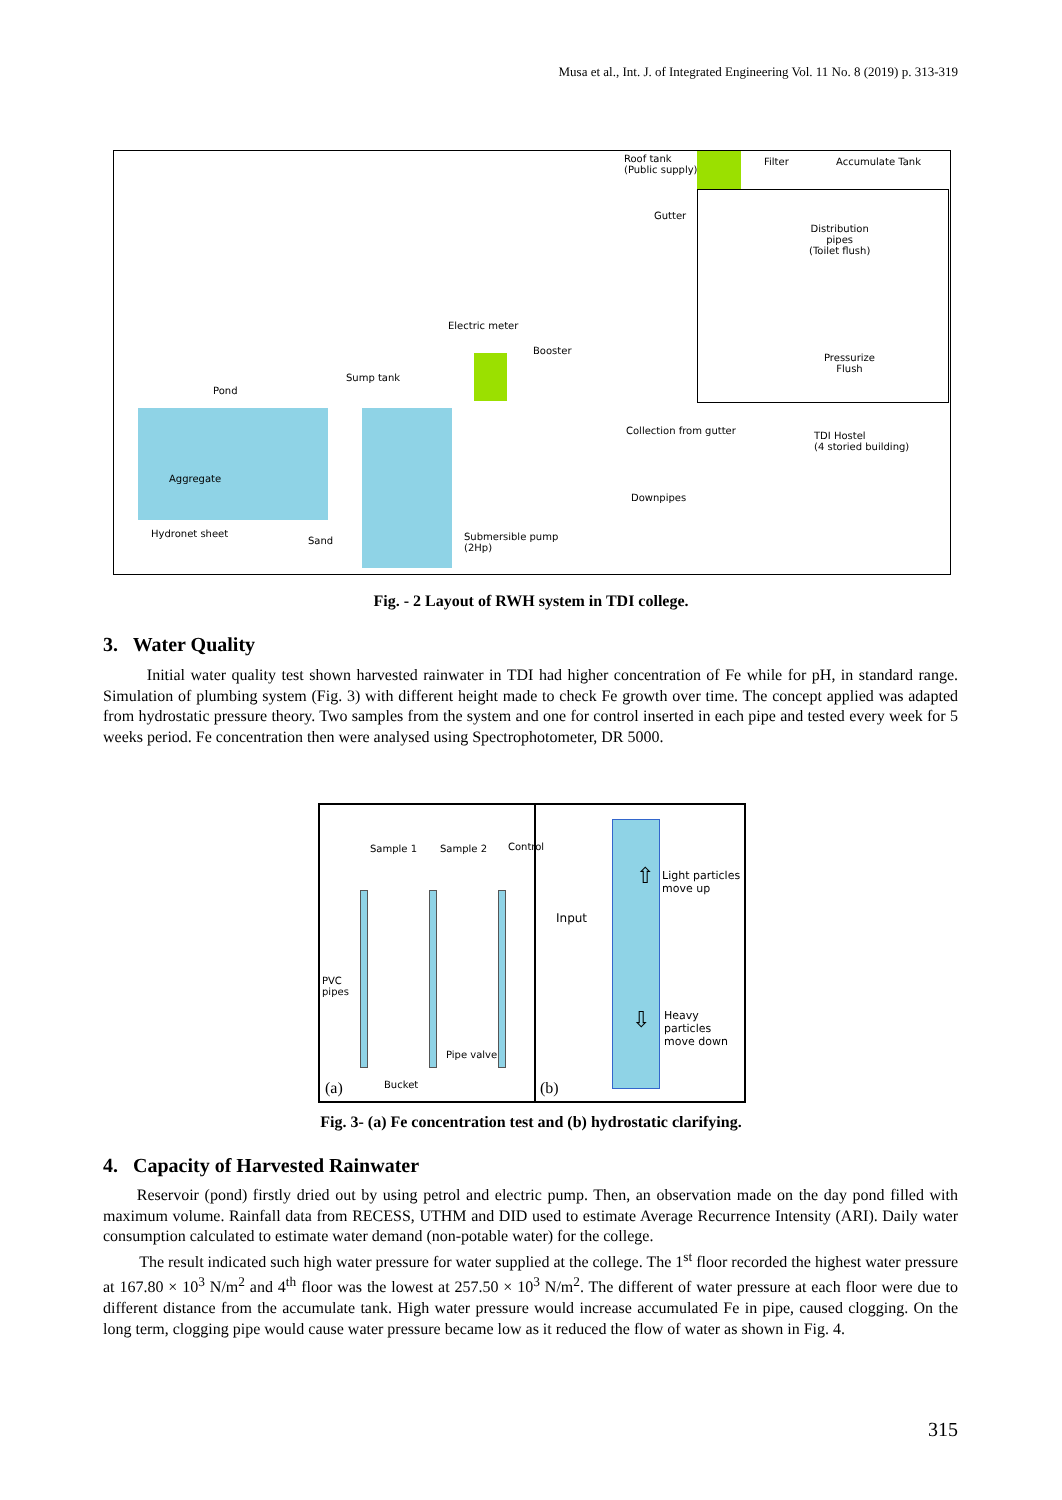Musa et al., Int. J. of Integrated Engineering Vol. 11 No. 8 (2019) p. 313-319
Roof tank
(Public supply)
Filter Accumulate Tank
Gutter
Distribution
pipes
(Toilet flush)
Electric meter
Booster
Sump tank
Pond
Pressurize
Flush
Collection from gutter
TDI Hostel
(4 storied building)
Aggregate
Downpipes
Hydronet sheet
Sand
Submersible pump
(2Hp)
Fig. - 2 Layout of RWH system in TDI college.
3. Water Quality
Initial water quality test shown harvested rainwater in TDI had higher concentration of Fe while for pH, in standard range. Simulation of plumbing system (Fig. 3) with different height made to check Fe growth over time. The concept applied was adapted from hydrostatic pressure theory. Two samples from the system and one for control inserted in each pipe and tested every week for 5 weeks period. Fe concentration then were analysed using Spectrophotometer, DR 5000.
Sample 1 Sample 2 Control
PVC
pipes
Pipe valve
Bucket
(a)
Input
Light particles
move up
Heavy particles
move down
⇧
⇩
(b)
Fig. 3- (a) Fe concentration test and (b) hydrostatic clarifying.
4. Capacity of Harvested Rainwater
Reservoir (pond) firstly dried out by using petrol and electric pump. Then, an observation made on the day pond filled with maximum volume. Rainfall data from RECESS, UTHM and DID used to estimate Average Recurrence Intensity (ARI). Daily water consumption calculated to estimate water demand (non-potable water) for the college.
The result indicated such high water pressure for water supplied at the college. The 1<sup>st</sup> floor recorded the highest water pressure at 167.80 × 10<sup>3</sup> N/m<sup>2</sup> and 4<sup>th</sup> floor was the lowest at 257.50 × 10<sup>3</sup> N/m<sup>2</sup>. The different of water pressure at each floor were due to different distance from the accumulate tank. High water pressure would increase accumulated Fe in pipe, caused clogging. On the long term, clogging pipe would cause water pressure became low as it reduced the flow of water as shown in Fig. 4.
315